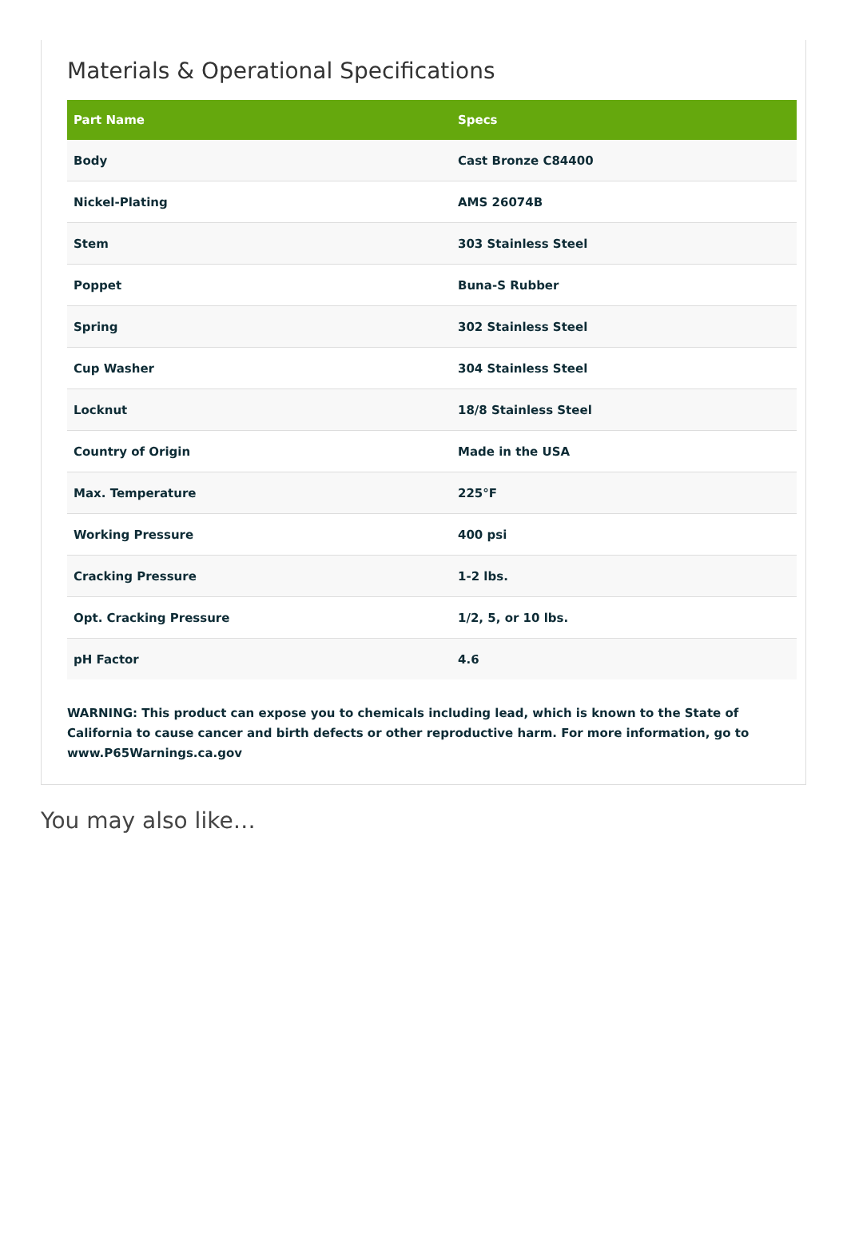Materials & Operational Specifications
| Part Name | Specs |
| --- | --- |
| Body | Cast Bronze C84400 |
| Nickel-Plating | AMS 26074B |
| Stem | 303 Stainless Steel |
| Poppet | Buna-S Rubber |
| Spring | 302 Stainless Steel |
| Cup Washer | 304 Stainless Steel |
| Locknut | 18/8 Stainless Steel |
| Country of Origin | Made in the USA |
| Max. Temperature | 225°F |
| Working Pressure | 400 psi |
| Cracking Pressure | 1-2 lbs. |
| Opt. Cracking Pressure | 1/2, 5, or 10 lbs. |
| pH Factor | 4.6 |
WARNING: This product can expose you to chemicals including lead, which is known to the State of California to cause cancer and birth defects or other reproductive harm. For more information, go to www.P65Warnings.ca.gov
You may also like…